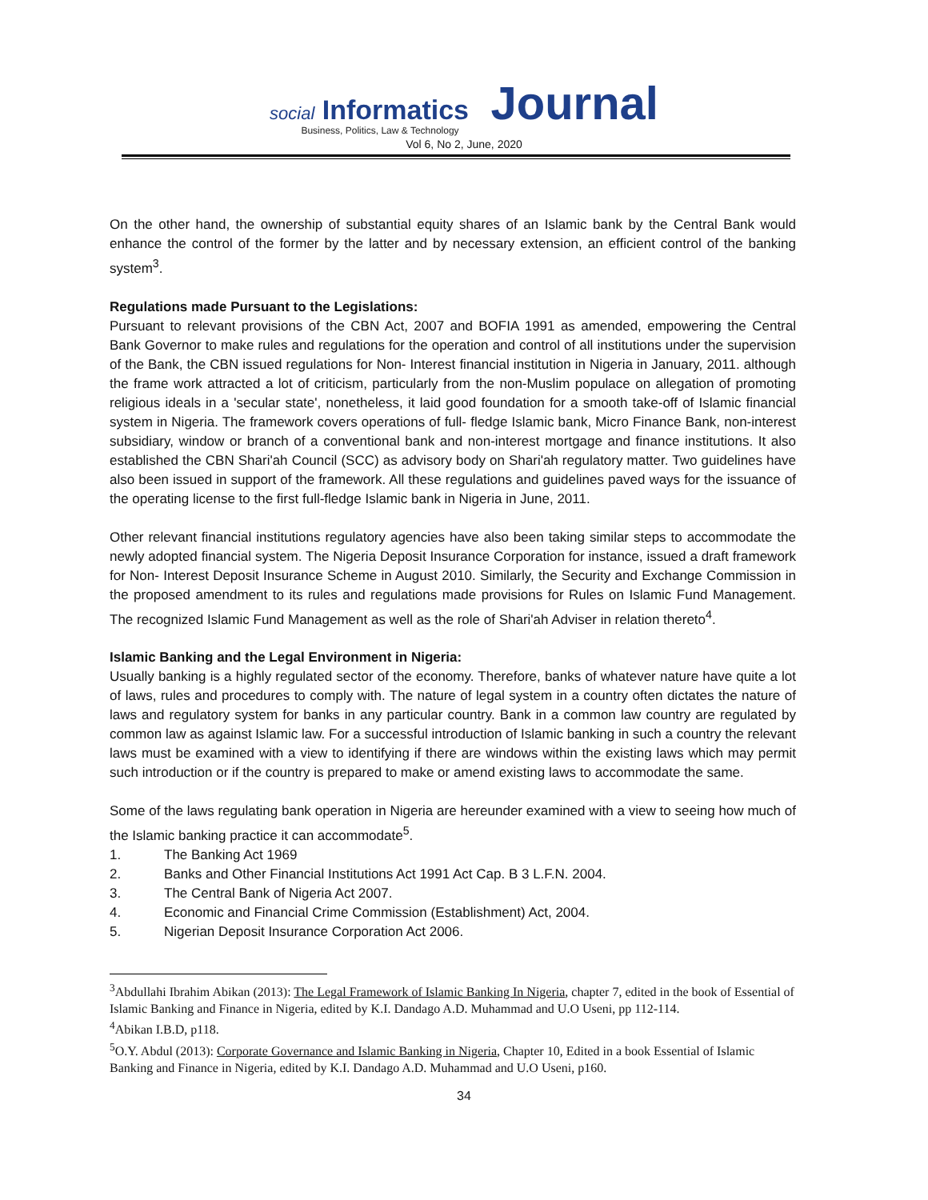social Informatics Journal
Business, Politics, Law & Technology
Vol 6, No 2, June, 2020
On the other hand, the ownership of substantial equity shares of an Islamic bank by the Central Bank would enhance the control of the former by the latter and by necessary extension, an efficient control of the banking system<sup>3</sup>.
Regulations made Pursuant to the Legislations:
Pursuant to relevant provisions of the CBN Act, 2007 and BOFIA 1991 as amended, empowering the Central Bank Governor to make rules and regulations for the operation and control of all institutions under the supervision of the Bank, the CBN issued regulations for Non- Interest financial institution in Nigeria in January, 2011. although the frame work attracted a lot of criticism, particularly from the non-Muslim populace on allegation of promoting religious ideals in a 'secular state', nonetheless, it laid good foundation for a smooth take-off of Islamic financial system in Nigeria. The framework covers operations of full- fledge Islamic bank, Micro Finance Bank, non-interest subsidiary, window or branch of a conventional bank and non-interest mortgage and finance institutions. It also established the CBN Shari'ah Council (SCC) as advisory body on Shari'ah regulatory matter. Two guidelines have also been issued in support of the framework. All these regulations and guidelines paved ways for the issuance of the operating license to the first full-fledge Islamic bank in Nigeria in June, 2011.
Other relevant financial institutions regulatory agencies have also been taking similar steps to accommodate the newly adopted financial system. The Nigeria Deposit Insurance Corporation for instance, issued a draft framework for Non- Interest Deposit Insurance Scheme in August 2010. Similarly, the Security and Exchange Commission in the proposed amendment to its rules and regulations made provisions for Rules on Islamic Fund Management. The recognized Islamic Fund Management as well as the role of Shari'ah Adviser in relation thereto<sup>4</sup>.
Islamic Banking and the Legal Environment in Nigeria:
Usually banking is a highly regulated sector of the economy. Therefore, banks of whatever nature have quite a lot of laws, rules and procedures to comply with. The nature of legal system in a country often dictates the nature of laws and regulatory system for banks in any particular country. Bank in a common law country are regulated by common law as against Islamic law. For a successful introduction of Islamic banking in such a country the relevant laws must be examined with a view to identifying if there are windows within the existing laws which may permit such introduction or if the country is prepared to make or amend existing laws to accommodate the same.
Some of the laws regulating bank operation in Nigeria are hereunder examined with a view to seeing how much of the Islamic banking practice it can accommodate<sup>5</sup>.
1. The Banking Act 1969
2. Banks and Other Financial Institutions Act 1991 Act Cap. B 3 L.F.N. 2004.
3. The Central Bank of Nigeria Act 2007.
4. Economic and Financial Crime Commission (Establishment) Act, 2004.
5. Nigerian Deposit Insurance Corporation Act 2006.
<sup>3</sup> Abdullahi Ibrahim Abikan (2013): The Legal Framework of Islamic Banking In Nigeria, chapter 7, edited in the book of Essential of Islamic Banking and Finance in Nigeria, edited by K.I. Dandago A.D. Muhammad and U.O Useni, pp 112-114.
<sup>4</sup> Abikan I.B.D, p118.
<sup>5</sup> O.Y. Abdul (2013): Corporate Governance and Islamic Banking in Nigeria, Chapter 10, Edited in a book Essential of Islamic Banking and Finance in Nigeria, edited by K.I. Dandago A.D. Muhammad and U.O Useni, p160.
34